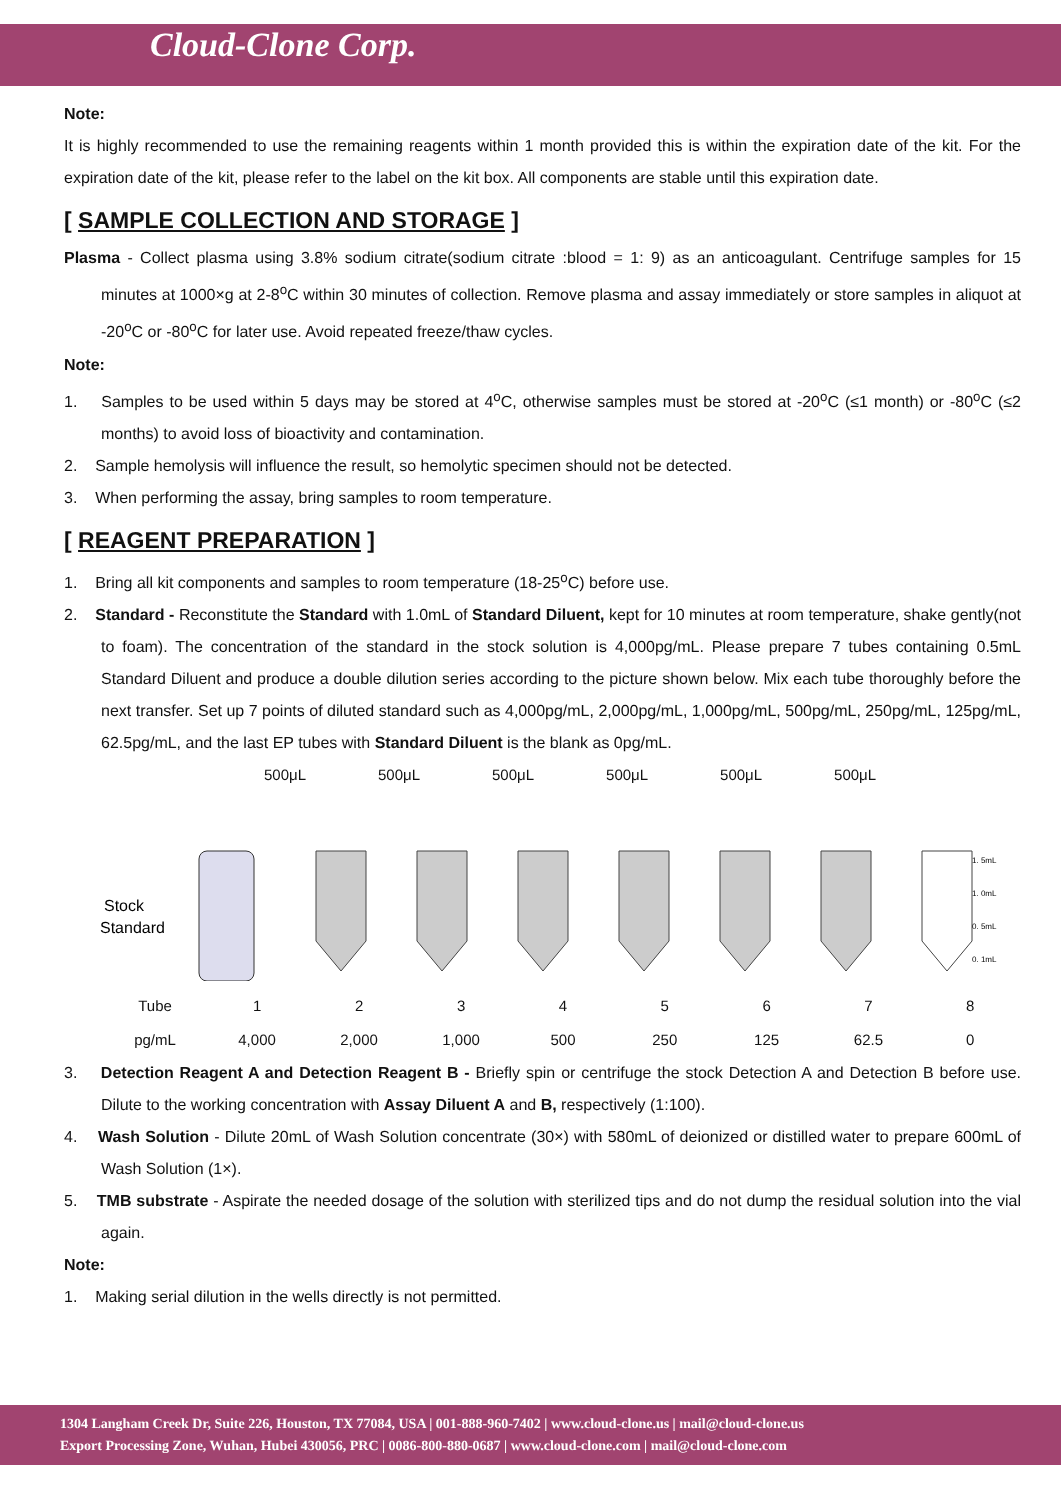Cloud-Clone Corp.
Note:
It is highly recommended to use the remaining reagents within 1 month provided this is within the expiration date of the kit. For the expiration date of the kit, please refer to the label on the kit box. All components are stable until this expiration date.
[ SAMPLE COLLECTION AND STORAGE ]
Plasma - Collect plasma using 3.8% sodium citrate(sodium citrate :blood = 1: 9) as an anticoagulant. Centrifuge samples for 15 minutes at 1000×g at 2-8<sup>o</sup>C within 30 minutes of collection. Remove plasma and assay immediately or store samples in aliquot at -20<sup>o</sup>C or -80<sup>o</sup>C for later use. Avoid repeated freeze/thaw cycles.
Note:
1. Samples to be used within 5 days may be stored at 4<sup>o</sup>C, otherwise samples must be stored at -20<sup>o</sup>C (≤1 month) or -80<sup>o</sup>C (≤2 months) to avoid loss of bioactivity and contamination.
2. Sample hemolysis will influence the result, so hemolytic specimen should not be detected.
3. When performing the assay, bring samples to room temperature.
[ REAGENT PREPARATION ]
1. Bring all kit components and samples to room temperature (18-25<sup>o</sup>C) before use.
2. Standard - Reconstitute the Standard with 1.0mL of Standard Diluent, kept for 10 minutes at room temperature, shake gently(not to foam). The concentration of the standard in the stock solution is 4,000pg/mL. Please prepare 7 tubes containing 0.5mL Standard Diluent and produce a double dilution series according to the picture shown below. Mix each tube thoroughly before the next transfer. Set up 7 points of diluted standard such as 4,000pg/mL, 2,000pg/mL, 1,000pg/mL, 500pg/mL, 250pg/mL, 125pg/mL, 62.5pg/mL, and the last EP tubes with Standard Diluent is the blank as 0pg/mL.
500μL 500μL 500μL 500μL 500μL 500μL
Stock
Standard
1. 5mL
1. 0mL
0. 5mL
0. 1mL
| Tube | 1 | 2 | 3 | 4 | 5 | 6 | 7 | 8 |
| pg/mL | 4,000 | 2,000 | 1,000 | 500 | 250 | 125 | 62.5 | 0 |
3. Detection Reagent A and Detection Reagent B - Briefly spin or centrifuge the stock Detection A and Detection B before use. Dilute to the working concentration with Assay Diluent A and B, respectively (1:100).
4. Wash Solution - Dilute 20mL of Wash Solution concentrate (30×) with 580mL of deionized or distilled water to prepare 600mL of Wash Solution (1×).
5. TMB substrate - Aspirate the needed dosage of the solution with sterilized tips and do not dump the residual solution into the vial again.
Note:
1. Making serial dilution in the wells directly is not permitted.
1304 Langham Creek Dr, Suite 226, Houston, TX 77084, USA | 001-888-960-7402 | www.cloud-clone.us | mail@cloud-clone.us
Export Processing Zone, Wuhan, Hubei 430056, PRC | 0086-800-880-0687 | www.cloud-clone.com | mail@cloud-clone.com